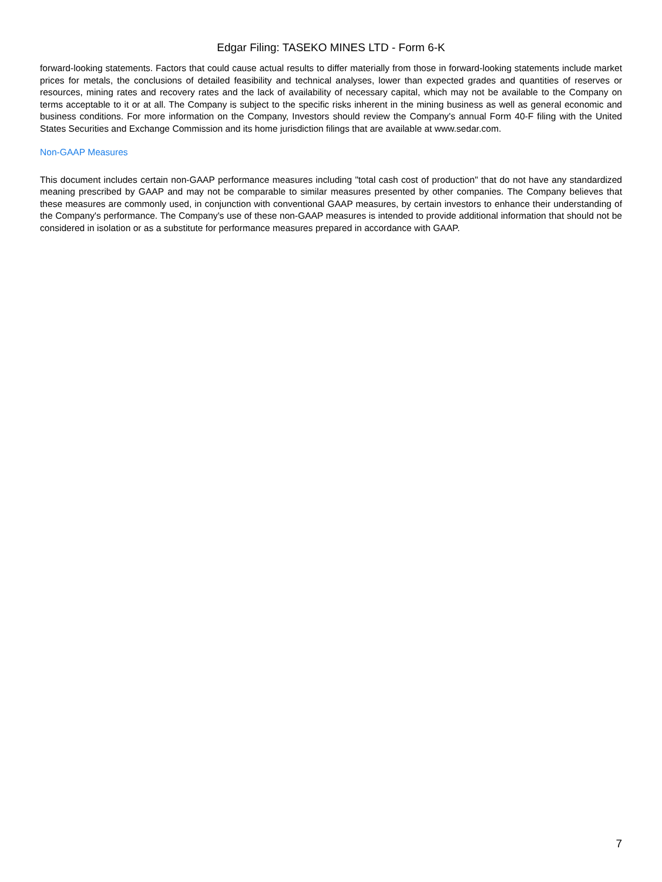Edgar Filing: TASEKO MINES LTD - Form 6-K
forward-looking statements. Factors that could cause actual results to differ materially from those in forward-looking statements include market prices for metals, the conclusions of detailed feasibility and technical analyses, lower than expected grades and quantities of reserves or resources, mining rates and recovery rates and the lack of availability of necessary capital, which may not be available to the Company on terms acceptable to it or at all. The Company is subject to the specific risks inherent in the mining business as well as general economic and business conditions. For more information on the Company, Investors should review the Company's annual Form 40-F filing with the United States Securities and Exchange Commission and its home jurisdiction filings that are available at www.sedar.com.
Non-GAAP Measures
This document includes certain non-GAAP performance measures including "total cash cost of production" that do not have any standardized meaning prescribed by GAAP and may not be comparable to similar measures presented by other companies. The Company believes that these measures are commonly used, in conjunction with conventional GAAP measures, by certain investors to enhance their understanding of the Company's performance. The Company's use of these non-GAAP measures is intended to provide additional information that should not be considered in isolation or as a substitute for performance measures prepared in accordance with GAAP.
7